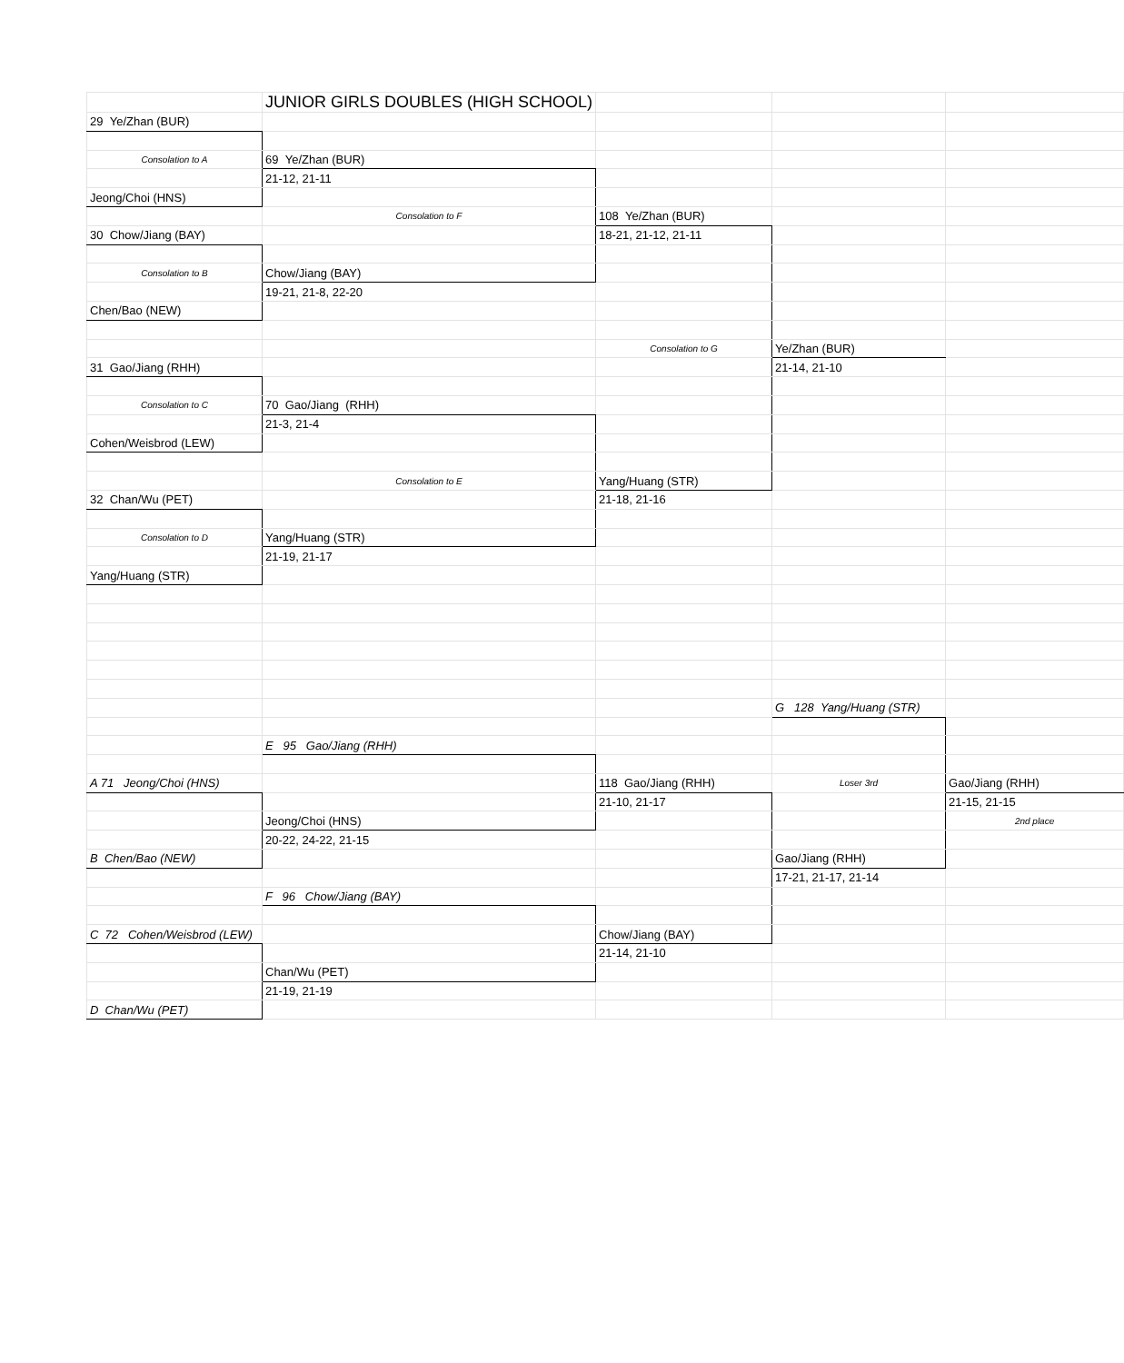| | JUNIOR GIRLS DOUBLES (HIGH SCHOOL) | | | |
| 29 Ye/Zhan (BUR) | | | | |
| Consolation to A | 69 Ye/Zhan (BUR) | | | |
| | 21-12, 21-11 | | | |
| Jeong/Choi (HNS) | | | | |
| | Consolation to F | 108 Ye/Zhan (BUR) | | |
| 30 Chow/Jiang (BAY) | | 18-21, 21-12, 21-11 | | |
| Consolation to B | Chow/Jiang (BAY) | | | |
| | 19-21, 21-8, 22-20 | | | |
| Chen/Bao (NEW) | | | | |
| | | Consolation to G | Ye/Zhan (BUR) | |
| 31 Gao/Jiang (RHH) | | | 21-14, 21-10 | |
| Consolation to C | 70 Gao/Jiang (RHH) | | | |
| | 21-3, 21-4 | | | |
| Cohen/Weisbrod (LEW) | | | | |
| | Consolation to E | Yang/Huang (STR) | | |
| 32 Chan/Wu (PET) | | 21-18, 21-16 | | |
| Consolation to D | Yang/Huang (STR) | | | |
| | 21-19, 21-17 | | | |
| Yang/Huang (STR) | | | | |
| | | | G 128 Yang/Huang (STR) | |
| | E 95 Gao/Jiang (RHH) | | | |
| A 71 Jeong/Choi (HNS) | | 118 Gao/Jiang (RHH) | Loser 3rd | Gao/Jiang (RHH) |
| | | 21-10, 21-17 | | 21-15, 21-15 |
| | Jeong/Choi (HNS) | | | 2nd place |
| | 20-22, 24-22, 21-15 | | | |
| B Chen/Bao (NEW) | | | Gao/Jiang (RHH) | |
| | | | 17-21, 21-17, 21-14 | |
| | F 96 Chow/Jiang (BAY) | | | |
| C 72 Cohen/Weisbrod (LEW) | | Chow/Jiang (BAY) | | |
| | | 21-14, 21-10 | | |
| | Chan/Wu (PET) | | | |
| | 21-19, 21-19 | | | |
| D Chan/Wu (PET) | | | | |